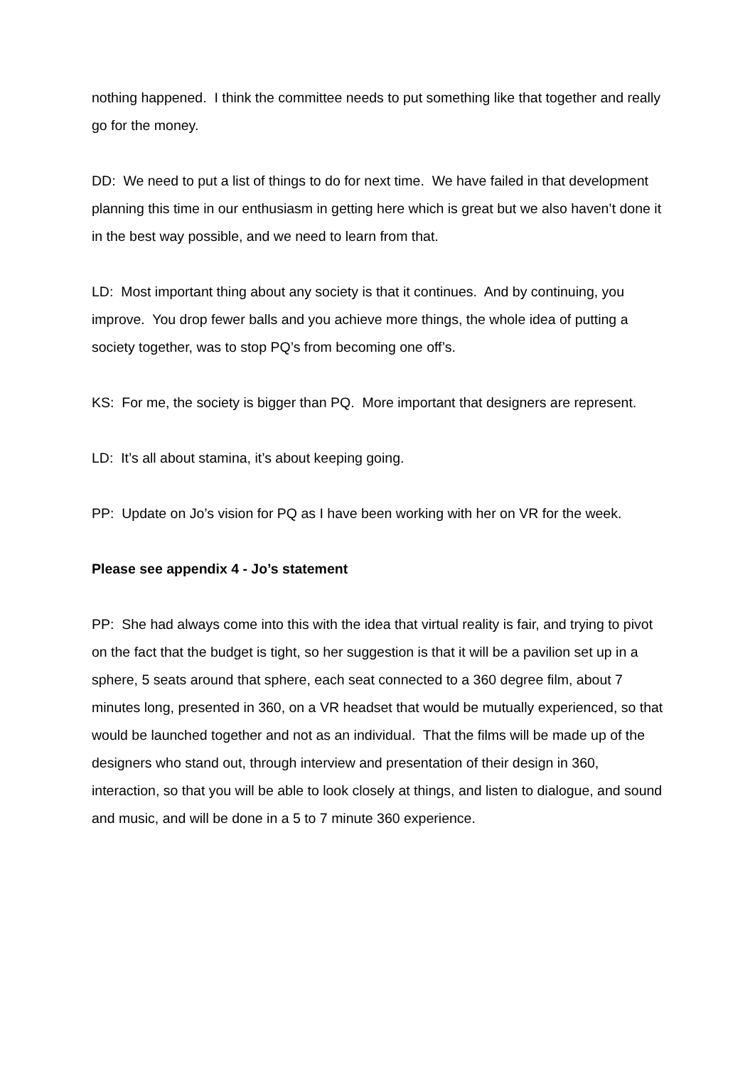nothing happened. I think the committee needs to put something like that together and really go for the money.
DD: We need to put a list of things to do for next time. We have failed in that development planning this time in our enthusiasm in getting here which is great but we also haven’t done it in the best way possible, and we need to learn from that.
LD: Most important thing about any society is that it continues. And by continuing, you improve. You drop fewer balls and you achieve more things, the whole idea of putting a society together, was to stop PQ’s from becoming one off’s.
KS: For me, the society is bigger than PQ. More important that designers are represent.
LD: It’s all about stamina, it’s about keeping going.
PP: Update on Jo’s vision for PQ as I have been working with her on VR for the week.
Please see appendix 4 - Jo’s statement
PP: She had always come into this with the idea that virtual reality is fair, and trying to pivot on the fact that the budget is tight, so her suggestion is that it will be a pavilion set up in a sphere, 5 seats around that sphere, each seat connected to a 360 degree film, about 7 minutes long, presented in 360, on a VR headset that would be mutually experienced, so that would be launched together and not as an individual. That the films will be made up of the designers who stand out, through interview and presentation of their design in 360, interaction, so that you will be able to look closely at things, and listen to dialogue, and sound and music, and will be done in a 5 to 7 minute 360 experience.